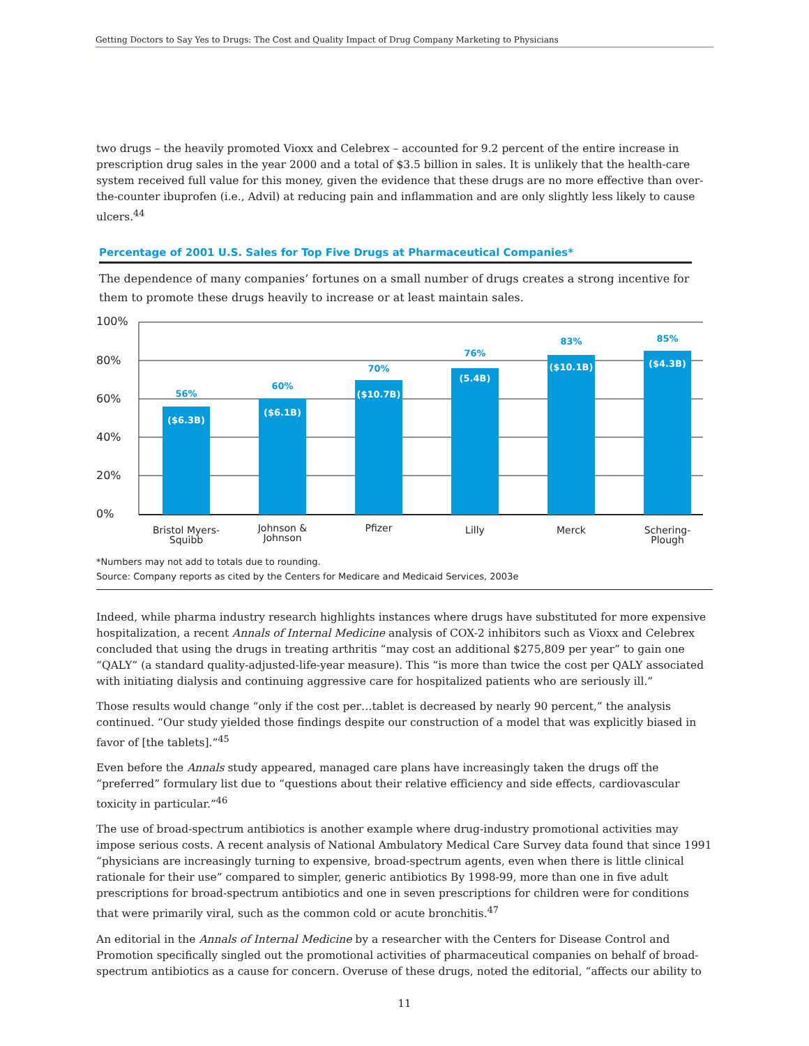Getting Doctors to Say Yes to Drugs: The Cost and Quality Impact of Drug Company Marketing to Physicians
two drugs – the heavily promoted Vioxx and Celebrex – accounted for 9.2 percent of the entire increase in prescription drug sales in the year 2000 and a total of $3.5 billion in sales. It is unlikely that the health-care system received full value for this money, given the evidence that these drugs are no more effective than over-the-counter ibuprofen (i.e., Advil) at reducing pain and inflammation and are only slightly less likely to cause ulcers.<sup>44</sup>
Percentage of 2001 U.S. Sales for Top Five Drugs at Pharmaceutical Companies*
The dependence of many companies’ fortunes on a small number of drugs creates a strong incentive for them to promote these drugs heavily to increase or at least maintain sales.
100%
80%
60%
40%
20%
0%
56%
60%
70%
76%
83%
85%
($6.3B)
($6.1B)
($10.7B)
(5.4B)
($10.1B)
($4.3B)
Bristol Myers-
Squibb
Johnson &
Johnson
Pfizer
Lilly
Merck
Schering-
Plough
*Numbers may not add to totals due to rounding.
Source: Company reports as cited by the Centers for Medicare and Medicaid Services, 2003e
Indeed, while pharma industry research highlights instances where drugs have substituted for more expensive hospitalization, a recent Annals of Internal Medicine analysis of COX-2 inhibitors such as Vioxx and Celebrex concluded that using the drugs in treating arthritis “may cost an additional $275,809 per year” to gain one “QALY” (a standard quality-adjusted-life-year measure). This “is more than twice the cost per QALY associated with initiating dialysis and continuing aggressive care for hospitalized patients who are seriously ill.”
Those results would change “only if the cost per…tablet is decreased by nearly 90 percent,” the analysis continued. “Our study yielded those findings despite our construction of a model that was explicitly biased in favor of [the tablets].”<sup>45</sup>
Even before the Annals study appeared, managed care plans have increasingly taken the drugs off the “preferred” formulary list due to “questions about their relative efficiency and side effects, cardiovascular toxicity in particular.”<sup>46</sup>
The use of broad-spectrum antibiotics is another example where drug-industry promotional activities may impose serious costs. A recent analysis of National Ambulatory Medical Care Survey data found that since 1991 “physicians are increasingly turning to expensive, broad-spectrum agents, even when there is little clinical rationale for their use” compared to simpler, generic antibiotics By 1998-99, more than one in five adult prescriptions for broad-spectrum antibiotics and one in seven prescriptions for children were for conditions that were primarily viral, such as the common cold or acute bronchitis.<sup>47</sup>
An editorial in the Annals of Internal Medicine by a researcher with the Centers for Disease Control and Promotion specifically singled out the promotional activities of pharmaceutical companies on behalf of broad-spectrum antibiotics as a cause for concern. Overuse of these drugs, noted the editorial, “affects our ability to
11